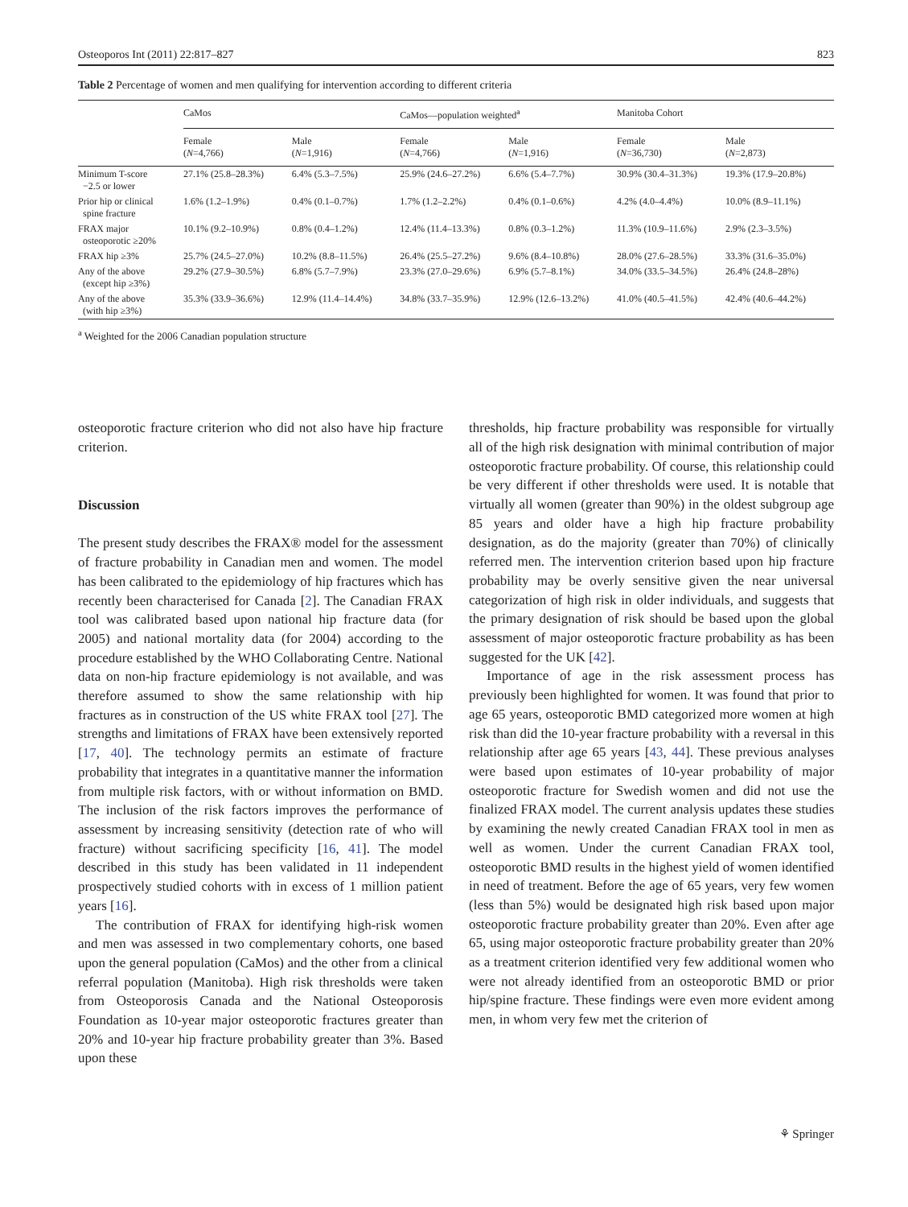Osteoporos Int (2011) 22:817–827 823
Table 2 Percentage of women and men qualifying for intervention according to different criteria
| | CaMos | | CaMos—population weighted<sup>a</sup> | | Manitoba Cohort | |
| --- | --- | --- | --- | --- | --- | --- |
| | Female ( N =4,766) | Male ( N =1,916) | Female ( N =4,766) | Male ( N =1,916) | Female ( N =36,730) | Male ( N =2,873) |
| Minimum T-score −2.5 or lower | 27.1% (25.8–28.3%) | 6.4% (5.3–7.5%) | 25.9% (24.6–27.2%) | 6.6% (5.4–7.7%) | 30.9% (30.4–31.3%) | 19.3% (17.9–20.8%) |
| Prior hip or clinical spine fracture | 1.6% (1.2–1.9%) | 0.4% (0.1–0.7%) | 1.7% (1.2–2.2%) | 0.4% (0.1–0.6%) | 4.2% (4.0–4.4%) | 10.0% (8.9–11.1%) |
| FRAX major osteoporotic ≥20% | 10.1% (9.2–10.9%) | 0.8% (0.4–1.2%) | 12.4% (11.4–13.3%) | 0.8% (0.3–1.2%) | 11.3% (10.9–11.6%) | 2.9% (2.3–3.5%) |
| FRAX hip ≥3% | 25.7% (24.5–27.0%) | 10.2% (8.8–11.5%) | 26.4% (25.5–27.2%) | 9.6% (8.4–10.8%) | 28.0% (27.6–28.5%) | 33.3% (31.6–35.0%) |
| Any of the above (except hip ≥3%) | 29.2% (27.9–30.5%) | 6.8% (5.7–7.9%) | 23.3% (27.0–29.6%) | 6.9% (5.7–8.1%) | 34.0% (33.5–34.5%) | 26.4% (24.8–28%) |
| Any of the above (with hip ≥3%) | 35.3% (33.9–36.6%) | 12.9% (11.4–14.4%) | 34.8% (33.7–35.9%) | 12.9% (12.6–13.2%) | 41.0% (40.5–41.5%) | 42.4% (40.6–44.2%) |
<sup>a</sup> Weighted for the 2006 Canadian population structure
osteoporotic fracture criterion who did not also have hip fracture criterion.
Discussion
The present study describes the FRAX® model for the assessment of fracture probability in Canadian men and women. The model has been calibrated to the epidemiology of hip fractures which has recently been characterised for Canada [2]. The Canadian FRAX tool was calibrated based upon national hip fracture data (for 2005) and national mortality data (for 2004) according to the procedure established by the WHO Collaborating Centre. National data on non-hip fracture epidemiology is not available, and was therefore assumed to show the same relationship with hip fractures as in construction of the US white FRAX tool [27]. The strengths and limitations of FRAX have been extensively reported [17, 40]. The technology permits an estimate of fracture probability that integrates in a quantitative manner the information from multiple risk factors, with or without information on BMD. The inclusion of the risk factors improves the performance of assessment by increasing sensitivity (detection rate of who will fracture) without sacrificing specificity [16, 41]. The model described in this study has been validated in 11 independent prospectively studied cohorts with in excess of 1 million patient years [16].
The contribution of FRAX for identifying high-risk women and men was assessed in two complementary cohorts, one based upon the general population (CaMos) and the other from a clinical referral population (Manitoba). High risk thresholds were taken from Osteoporosis Canada and the National Osteoporosis Foundation as 10-year major osteoporotic fractures greater than 20% and 10-year hip fracture probability greater than 3%. Based upon these
thresholds, hip fracture probability was responsible for virtually all of the high risk designation with minimal contribution of major osteoporotic fracture probability. Of course, this relationship could be very different if other thresholds were used. It is notable that virtually all women (greater than 90%) in the oldest subgroup age 85 years and older have a high hip fracture probability designation, as do the majority (greater than 70%) of clinically referred men. The intervention criterion based upon hip fracture probability may be overly sensitive given the near universal categorization of high risk in older individuals, and suggests that the primary designation of risk should be based upon the global assessment of major osteoporotic fracture probability as has been suggested for the UK [42].
Importance of age in the risk assessment process has previously been highlighted for women. It was found that prior to age 65 years, osteoporotic BMD categorized more women at high risk than did the 10-year fracture probability with a reversal in this relationship after age 65 years [43, 44]. These previous analyses were based upon estimates of 10-year probability of major osteoporotic fracture for Swedish women and did not use the finalized FRAX model. The current analysis updates these studies by examining the newly created Canadian FRAX tool in men as well as women. Under the current Canadian FRAX tool, osteoporotic BMD results in the highest yield of women identified in need of treatment. Before the age of 65 years, very few women (less than 5%) would be designated high risk based upon major osteoporotic fracture probability greater than 20%. Even after age 65, using major osteoporotic fracture probability greater than 20% as a treatment criterion identified very few additional women who were not already identified from an osteoporotic BMD or prior hip/spine fracture. These findings were even more evident among men, in whom very few met the criterion of
⚘ Springer